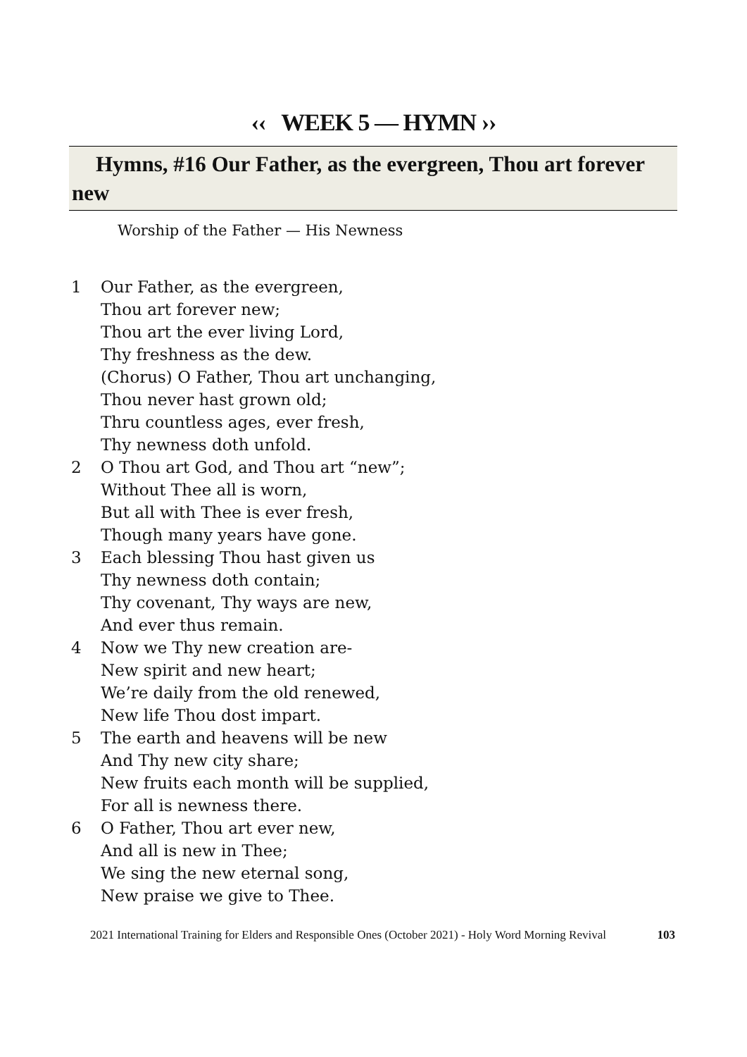‹‹ WEEK 5 — HYMN ››
Hymns, #16 Our Father, as the evergreen, Thou art forever new
Worship of the Father — His Newness
1 Our Father, as the evergreen,
Thou art forever new;
Thou art the ever living Lord,
Thy freshness as the dew.
(Chorus) O Father, Thou art unchanging,
Thou never hast grown old;
Thru countless ages, ever fresh,
Thy newness doth unfold.
2 O Thou art God, and Thou art “new”;
Without Thee all is worn,
But all with Thee is ever fresh,
Though many years have gone.
3 Each blessing Thou hast given us
Thy newness doth contain;
Thy covenant, Thy ways are new,
And ever thus remain.
4 Now we Thy new creation are-
New spirit and new heart;
We’re daily from the old renewed,
New life Thou dost impart.
5 The earth and heavens will be new
And Thy new city share;
New fruits each month will be supplied,
For all is newness there.
6 O Father, Thou art ever new,
And all is new in Thee;
We sing the new eternal song,
New praise we give to Thee.
2021 International Training for Elders and Responsible Ones (October 2021) - Holy Word Morning Revival 103